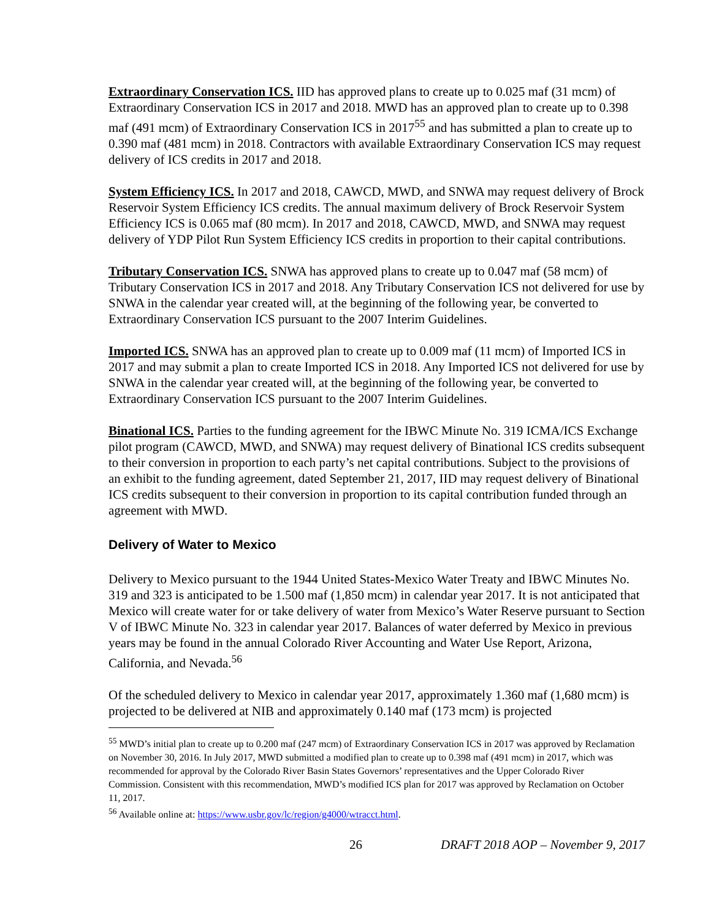Extraordinary Conservation ICS. IID has approved plans to create up to 0.025 maf (31 mcm) of Extraordinary Conservation ICS in 2017 and 2018. MWD has an approved plan to create up to 0.398 maf (491 mcm) of Extraordinary Conservation ICS in 2017<sup>55</sup> and has submitted a plan to create up to 0.390 maf (481 mcm) in 2018. Contractors with available Extraordinary Conservation ICS may request delivery of ICS credits in 2017 and 2018.
System Efficiency ICS. In 2017 and 2018, CAWCD, MWD, and SNWA may request delivery of Brock Reservoir System Efficiency ICS credits. The annual maximum delivery of Brock Reservoir System Efficiency ICS is 0.065 maf (80 mcm). In 2017 and 2018, CAWCD, MWD, and SNWA may request delivery of YDP Pilot Run System Efficiency ICS credits in proportion to their capital contributions.
Tributary Conservation ICS. SNWA has approved plans to create up to 0.047 maf (58 mcm) of Tributary Conservation ICS in 2017 and 2018. Any Tributary Conservation ICS not delivered for use by SNWA in the calendar year created will, at the beginning of the following year, be converted to Extraordinary Conservation ICS pursuant to the 2007 Interim Guidelines.
Imported ICS. SNWA has an approved plan to create up to 0.009 maf (11 mcm) of Imported ICS in 2017 and may submit a plan to create Imported ICS in 2018. Any Imported ICS not delivered for use by SNWA in the calendar year created will, at the beginning of the following year, be converted to Extraordinary Conservation ICS pursuant to the 2007 Interim Guidelines.
Binational ICS. Parties to the funding agreement for the IBWC Minute No. 319 ICMA/ICS Exchange pilot program (CAWCD, MWD, and SNWA) may request delivery of Binational ICS credits subsequent to their conversion in proportion to each party’s net capital contributions. Subject to the provisions of an exhibit to the funding agreement, dated September 21, 2017, IID may request delivery of Binational ICS credits subsequent to their conversion in proportion to its capital contribution funded through an agreement with MWD.
Delivery of Water to Mexico
Delivery to Mexico pursuant to the 1944 United States-Mexico Water Treaty and IBWC Minutes No. 319 and 323 is anticipated to be 1.500 maf (1,850 mcm) in calendar year 2017. It is not anticipated that Mexico will create water for or take delivery of water from Mexico’s Water Reserve pursuant to Section V of IBWC Minute No. 323 in calendar year 2017. Balances of water deferred by Mexico in previous years may be found in the annual Colorado River Accounting and Water Use Report, Arizona, California, and Nevada.<sup>56</sup>
Of the scheduled delivery to Mexico in calendar year 2017, approximately 1.360 maf (1,680 mcm) is projected to be delivered at NIB and approximately 0.140 maf (173 mcm) is projected
<sup>55</sup> MWD’s initial plan to create up to 0.200 maf (247 mcm) of Extraordinary Conservation ICS in 2017 was approved by Reclamation on November 30, 2016. In July 2017, MWD submitted a modified plan to create up to 0.398 maf (491 mcm) in 2017, which was recommended for approval by the Colorado River Basin States Governors’ representatives and the Upper Colorado River Commission. Consistent with this recommendation, MWD’s modified ICS plan for 2017 was approved by Reclamation on October 11, 2017.
<sup>56</sup> Available online at: https://www.usbr.gov/lc/region/g4000/wtracct.html.
26 DRAFT 2018 AOP – November 9, 2017